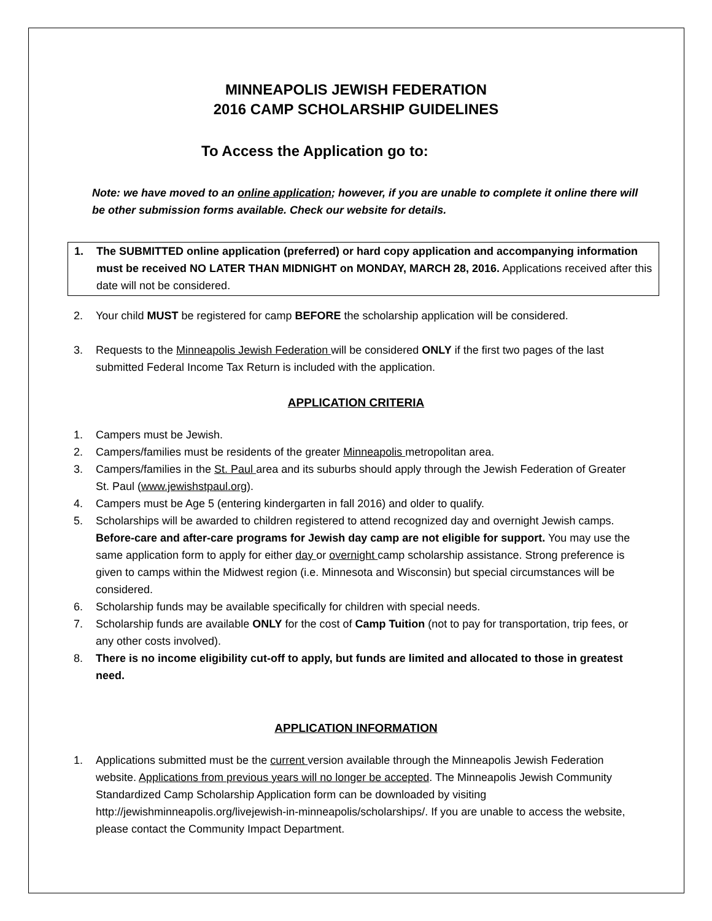MINNEAPOLIS JEWISH FEDERATION
2016 CAMP SCHOLARSHIP GUIDELINES
To Access the Application go to:
Note: we have moved to an online application; however, if you are unable to complete it online there will be other submission forms available. Check our website for details.
1. The SUBMITTED online application (preferred) or hard copy application and accompanying information must be received NO LATER THAN MIDNIGHT on MONDAY, MARCH 28, 2016. Applications received after this date will not be considered.
2. Your child MUST be registered for camp BEFORE the scholarship application will be considered.
3. Requests to the Minneapolis Jewish Federation will be considered ONLY if the first two pages of the last submitted Federal Income Tax Return is included with the application.
APPLICATION CRITERIA
1. Campers must be Jewish.
2. Campers/families must be residents of the greater Minneapolis metropolitan area.
3. Campers/families in the St. Paul area and its suburbs should apply through the Jewish Federation of Greater St. Paul (www.jewishstpaul.org).
4. Campers must be Age 5 (entering kindergarten in fall 2016) and older to qualify.
5. Scholarships will be awarded to children registered to attend recognized day and overnight Jewish camps. Before-care and after-care programs for Jewish day camp are not eligible for support. You may use the same application form to apply for either day or overnight camp scholarship assistance. Strong preference is given to camps within the Midwest region (i.e. Minnesota and Wisconsin) but special circumstances will be considered.
6. Scholarship funds may be available specifically for children with special needs.
7. Scholarship funds are available ONLY for the cost of Camp Tuition (not to pay for transportation, trip fees, or any other costs involved).
8. There is no income eligibility cut-off to apply, but funds are limited and allocated to those in greatest need.
APPLICATION INFORMATION
1. Applications submitted must be the current version available through the Minneapolis Jewish Federation website. Applications from previous years will no longer be accepted. The Minneapolis Jewish Community Standardized Camp Scholarship Application form can be downloaded by visiting http://jewishminneapolis.org/livejewish-in-minneapolis/scholarships/. If you are unable to access the website, please contact the Community Impact Department.